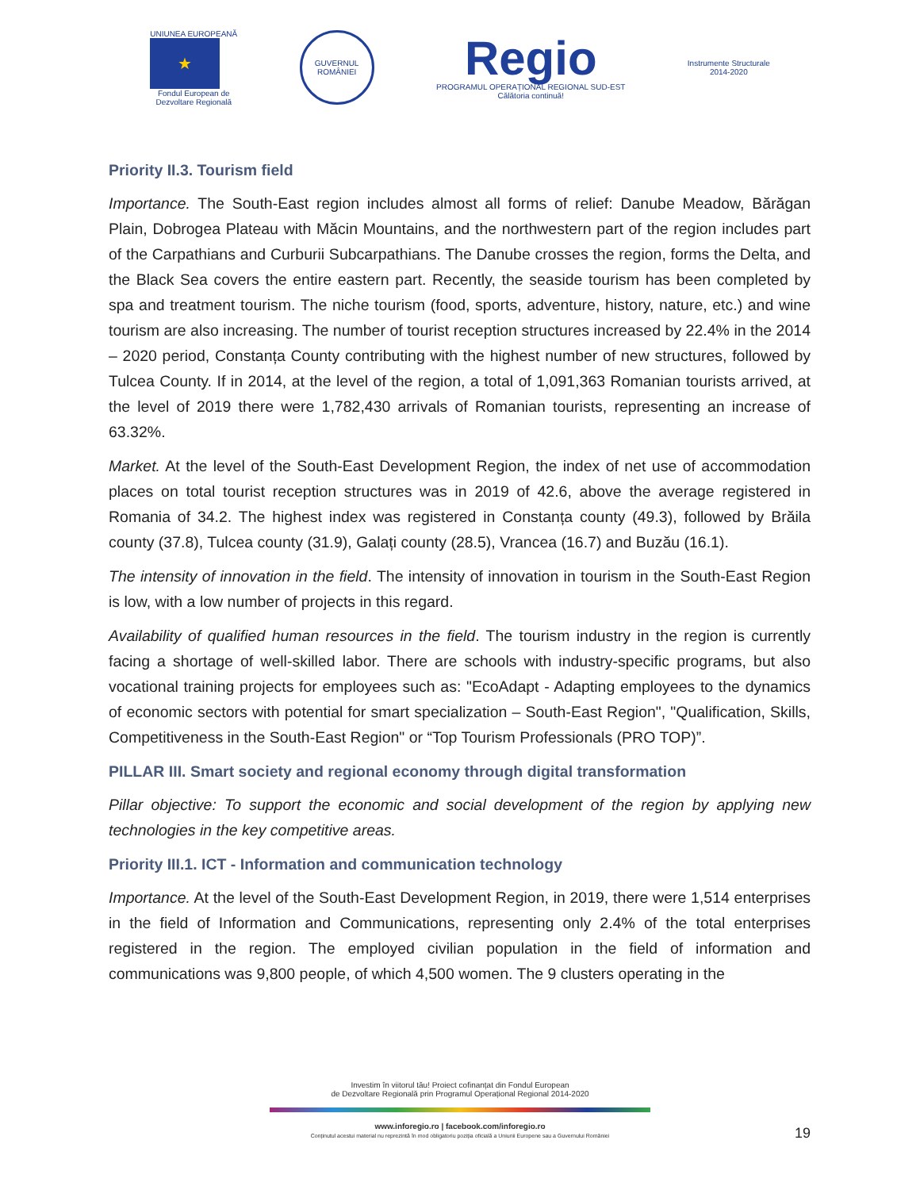UNIUNEA EUROPEANĂ
★
Fondul European de
Dezvoltare Regională
GUVERNUL
ROMÂNIEI
Regio
PROGRAMUL OPERAȚIONAL REGIONAL SUD-EST
Călătoria continuă!
Instrumente Structurale
2014-2020
Priority II.3. Tourism field
Importance. The South-East region includes almost all forms of relief: Danube Meadow, Bărăgan Plain, Dobrogea Plateau with Măcin Mountains, and the northwestern part of the region includes part of the Carpathians and Curburii Subcarpathians. The Danube crosses the region, forms the Delta, and the Black Sea covers the entire eastern part. Recently, the seaside tourism has been completed by spa and treatment tourism. The niche tourism (food, sports, adventure, history, nature, etc.) and wine tourism are also increasing. The number of tourist reception structures increased by 22.4% in the 2014 – 2020 period, Constanța County contributing with the highest number of new structures, followed by Tulcea County. If in 2014, at the level of the region, a total of 1,091,363 Romanian tourists arrived, at the level of 2019 there were 1,782,430 arrivals of Romanian tourists, representing an increase of 63.32%.
Market. At the level of the South-East Development Region, the index of net use of accommodation places on total tourist reception structures was in 2019 of 42.6, above the average registered in Romania of 34.2. The highest index was registered in Constanța county (49.3), followed by Brăila county (37.8), Tulcea county (31.9), Galați county (28.5), Vrancea (16.7) and Buzău (16.1).
The intensity of innovation in the field. The intensity of innovation in tourism in the South-East Region is low, with a low number of projects in this regard.
Availability of qualified human resources in the field. The tourism industry in the region is currently facing a shortage of well-skilled labor. There are schools with industry-specific programs, but also vocational training projects for employees such as: "EcoAdapt - Adapting employees to the dynamics of economic sectors with potential for smart specialization – South-East Region", "Qualification, Skills, Competitiveness in the South-East Region" or “Top Tourism Professionals (PRO TOP)”.
PILLAR III. Smart society and regional economy through digital transformation
Pillar objective: To support the economic and social development of the region by applying new technologies in the key competitive areas.
Priority III.1. ICT - Information and communication technology
Importance. At the level of the South-East Development Region, in 2019, there were 1,514 enterprises in the field of Information and Communications, representing only 2.4% of the total enterprises registered in the region. The employed civilian population in the field of information and communications was 9,800 people, of which 4,500 women. The 9 clusters operating in the
Investim în viitorul tău! Proiect cofinanțat din Fondul European
de Dezvoltare Regională prin Programul Operațional Regional 2014-2020
www.inforegio.ro | facebook.com/inforegio.ro
Conținutul acestui material nu reprezintă în mod obligatoriu poziția oficială a Uniunii Europene sau a Guvernului României
19